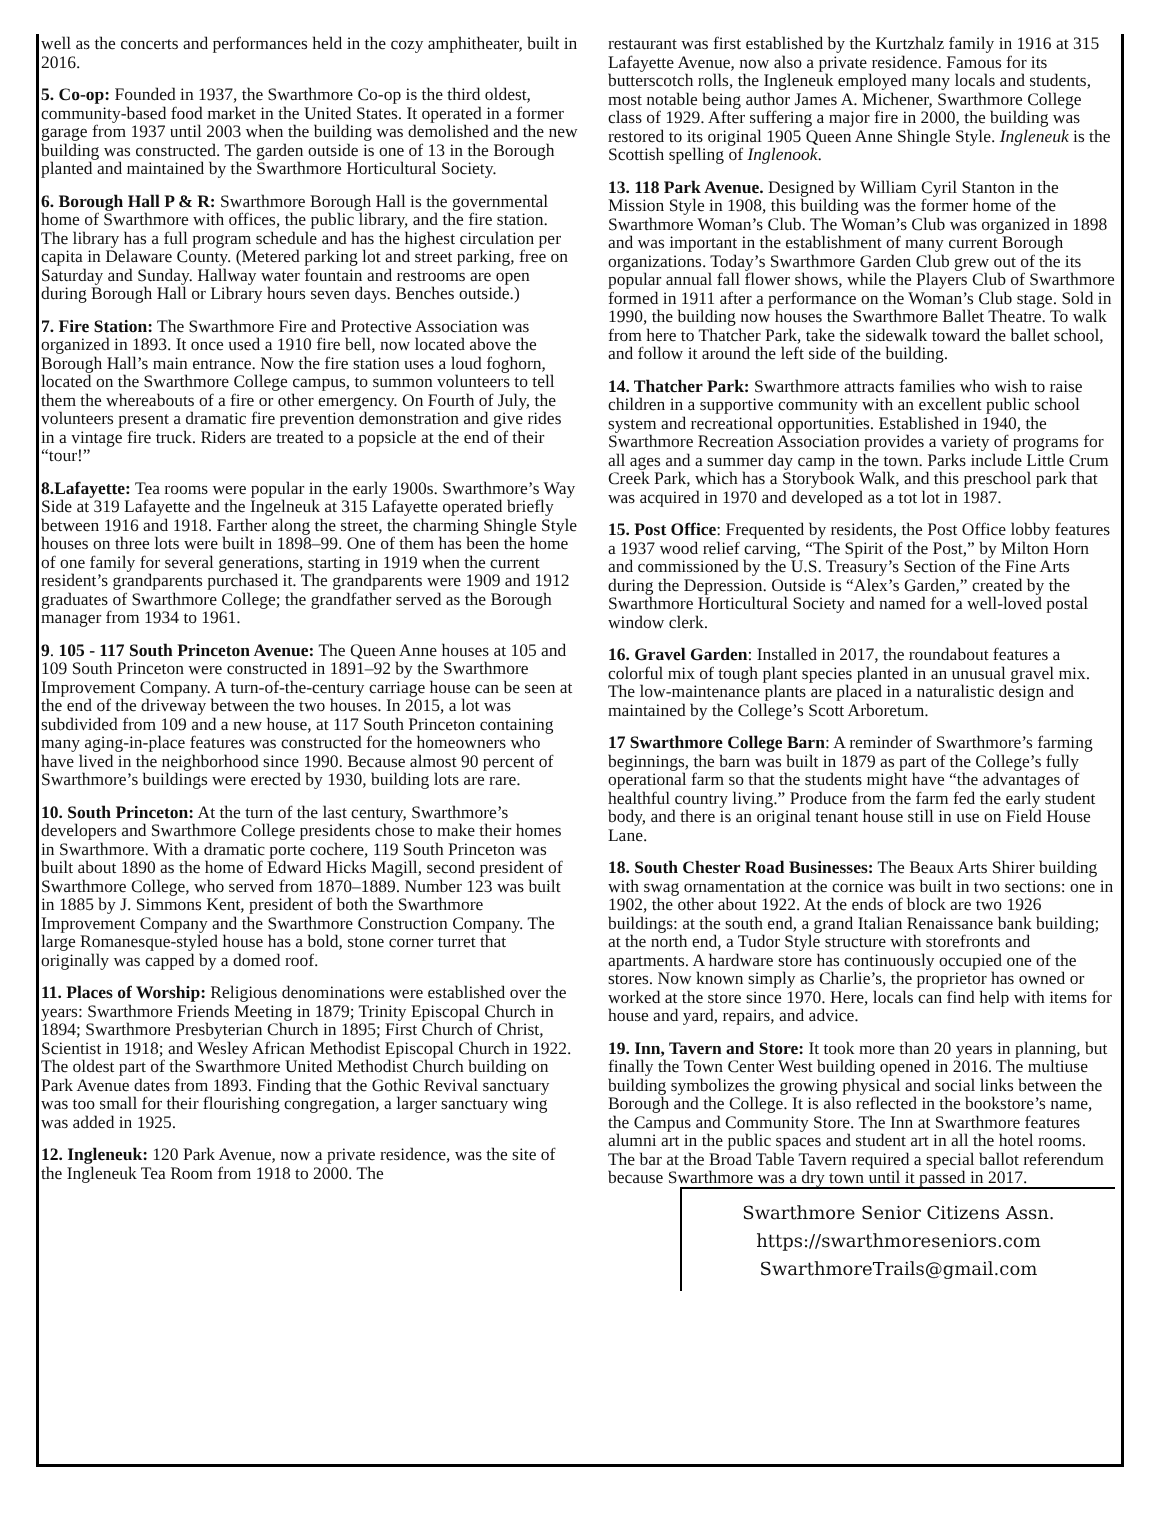well as the concerts and performances held in the cozy amphitheater, built in 2016.
5. Co-op: Founded in 1937, the Swarthmore Co-op is the third oldest, community-based food market in the United States. It operated in a former garage from 1937 until 2003 when the building was demolished and the new building was constructed. The garden outside is one of 13 in the Borough planted and maintained by the Swarthmore Horticultural Society.
6. Borough Hall P & R: Swarthmore Borough Hall is the governmental home of Swarthmore with offices, the public library, and the fire station. The library has a full program schedule and has the highest circulation per capita in Delaware County. (Metered parking lot and street parking, free on Saturday and Sunday. Hallway water fountain and restrooms are open during Borough Hall or Library hours seven days. Benches outside.)
7. Fire Station: The Swarthmore Fire and Protective Association was organized in 1893. It once used a 1910 fire bell, now located above the Borough Hall’s main entrance. Now the fire station uses a loud foghorn, located on the Swarthmore College campus, to summon volunteers to tell them the whereabouts of a fire or other emergency. On Fourth of July, the volunteers present a dramatic fire prevention demonstration and give rides in a vintage fire truck. Riders are treated to a popsicle at the end of their “tour!”
8.Lafayette: Tea rooms were popular in the early 1900s. Swarthmore’s Way Side at 319 Lafayette and the Ingelneuk at 315 Lafayette operated briefly between 1916 and 1918. Farther along the street, the charming Shingle Style houses on three lots were built in 1898–99. One of them has been the home of one family for several generations, starting in 1919 when the current resident’s grandparents purchased it. The grandparents were 1909 and 1912 graduates of Swarthmore College; the grandfather served as the Borough manager from 1934 to 1961.
9. 105 - 117 South Princeton Avenue: The Queen Anne houses at 105 and 109 South Princeton were constructed in 1891–92 by the Swarthmore Improvement Company. A turn-of-the-century carriage house can be seen at the end of the driveway between the two houses. In 2015, a lot was subdivided from 109 and a new house, at 117 South Princeton containing many aging-in-place features was constructed for the homeowners who have lived in the neighborhood since 1990. Because almost 90 percent of Swarthmore’s buildings were erected by 1930, building lots are rare.
10. South Princeton: At the turn of the last century, Swarthmore’s developers and Swarthmore College presidents chose to make their homes in Swarthmore. With a dramatic porte cochere, 119 South Princeton was built about 1890 as the home of Edward Hicks Magill, second president of Swarthmore College, who served from 1870–1889. Number 123 was built in 1885 by J. Simmons Kent, president of both the Swarthmore Improvement Company and the Swarthmore Construction Company. The large Romanesque-styled house has a bold, stone corner turret that originally was capped by a domed roof.
11. Places of Worship: Religious denominations were established over the years: Swarthmore Friends Meeting in 1879; Trinity Episcopal Church in 1894; Swarthmore Presbyterian Church in 1895; First Church of Christ, Scientist in 1918; and Wesley African Methodist Episcopal Church in 1922. The oldest part of the Swarthmore United Methodist Church building on Park Avenue dates from 1893. Finding that the Gothic Revival sanctuary was too small for their flourishing congregation, a larger sanctuary wing was added in 1925.
12. Ingleneuk: 120 Park Avenue, now a private residence, was the site of the Ingleneuk Tea Room from 1918 to 2000. The
restaurant was first established by the Kurtzhalz family in 1916 at 315 Lafayette Avenue, now also a private residence. Famous for its butterscotch rolls, the Ingleneuk employed many locals and students, most notable being author James A. Michener, Swarthmore College class of 1929. After suffering a major fire in 2000, the building was restored to its original 1905 Queen Anne Shingle Style. Ingleneuk is the Scottish spelling of Inglenook.
13. 118 Park Avenue. Designed by William Cyril Stanton in the Mission Style in 1908, this building was the former home of the Swarthmore Woman’s Club. The Woman’s Club was organized in 1898 and was important in the establishment of many current Borough organizations. Today’s Swarthmore Garden Club grew out of the its popular annual fall flower shows, while the Players Club of Swarthmore formed in 1911 after a performance on the Woman’s Club stage. Sold in 1990, the building now houses the Swarthmore Ballet Theatre. To walk from here to Thatcher Park, take the sidewalk toward the ballet school, and follow it around the left side of the building.
14. Thatcher Park: Swarthmore attracts families who wish to raise children in a supportive community with an excellent public school system and recreational opportunities. Established in 1940, the Swarthmore Recreation Association provides a variety of programs for all ages and a summer day camp in the town. Parks include Little Crum Creek Park, which has a Storybook Walk, and this preschool park that was acquired in 1970 and developed as a tot lot in 1987.
15. Post Office: Frequented by residents, the Post Office lobby features a 1937 wood relief carving, “The Spirit of the Post,” by Milton Horn and commissioned by the U.S. Treasury’s Section of the Fine Arts during the Depression. Outside is “Alex’s Garden,” created by the Swarthmore Horticultural Society and named for a well-loved postal window clerk.
16. Gravel Garden: Installed in 2017, the roundabout features a colorful mix of tough plant species planted in an unusual gravel mix. The low-maintenance plants are placed in a naturalistic design and maintained by the College’s Scott Arboretum.
17 Swarthmore College Barn: A reminder of Swarthmore’s farming beginnings, the barn was built in 1879 as part of the College’s fully operational farm so that the students might have “the advantages of healthful country living.” Produce from the farm fed the early student body, and there is an original tenant house still in use on Field House Lane.
18. South Chester Road Businesses: The Beaux Arts Shirer building with swag ornamentation at the cornice was built in two sections: one in 1902, the other about 1922. At the ends of block are two 1926 buildings: at the south end, a grand Italian Renaissance bank building; at the north end, a Tudor Style structure with storefronts and apartments. A hardware store has continuously occupied one of the stores. Now known simply as Charlie’s, the proprietor has owned or worked at the store since 1970. Here, locals can find help with items for house and yard, repairs, and advice.
19. Inn, Tavern and Store: It took more than 20 years in planning, but finally the Town Center West building opened in 2016. The multiuse building symbolizes the growing physical and social links between the Borough and the College. It is also reflected in the bookstore’s name, the Campus and Community Store. The Inn at Swarthmore features alumni art in the public spaces and student art in all the hotel rooms. The bar at the Broad Table Tavern required a special ballot referendum because Swarthmore was a dry town until it passed in 2017.
Swarthmore Senior Citizens Assn.
https://swarthmoreseniors.com
SwarthmoreTrails@gmail.com